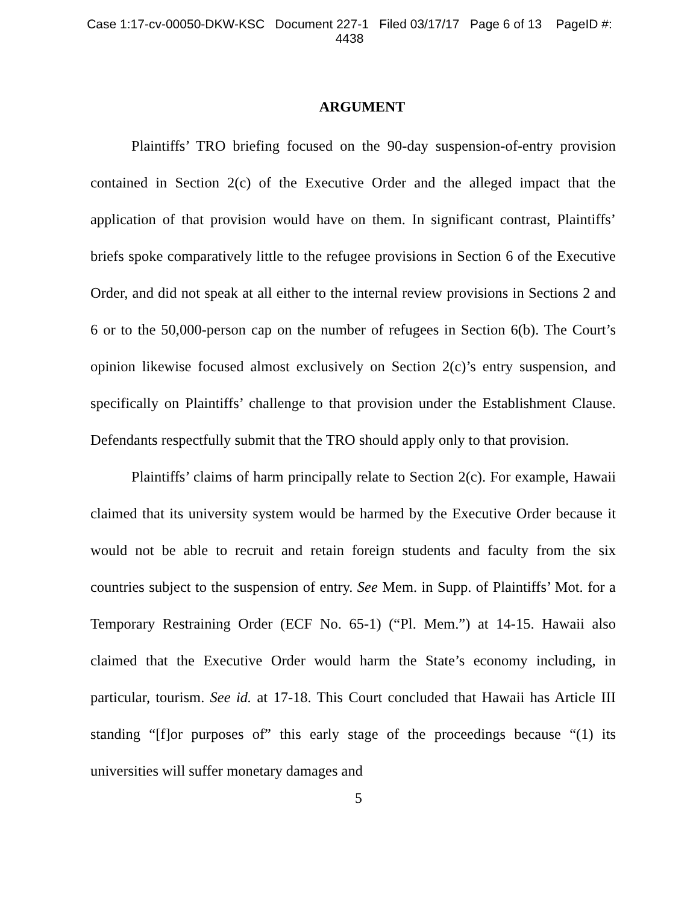Case 1:17-cv-00050-DKW-KSC Document 227-1 Filed 03/17/17 Page 6 of 13 PageID #:
4438
ARGUMENT
Plaintiffs’ TRO briefing focused on the 90-day suspension-of-entry provision contained in Section 2(c) of the Executive Order and the alleged impact that the application of that provision would have on them. In significant contrast, Plaintiffs’ briefs spoke comparatively little to the refugee provisions in Section 6 of the Executive Order, and did not speak at all either to the internal review provisions in Sections 2 and 6 or to the 50,000-person cap on the number of refugees in Section 6(b). The Court’s opinion likewise focused almost exclusively on Section 2(c)’s entry suspension, and specifically on Plaintiffs’ challenge to that provision under the Establishment Clause. Defendants respectfully submit that the TRO should apply only to that provision.
Plaintiffs’ claims of harm principally relate to Section 2(c). For example, Hawaii claimed that its university system would be harmed by the Executive Order because it would not be able to recruit and retain foreign students and faculty from the six countries subject to the suspension of entry. See Mem. in Supp. of Plaintiffs’ Mot. for a Temporary Restraining Order (ECF No. 65-1) (“Pl. Mem.”) at 14-15. Hawaii also claimed that the Executive Order would harm the State’s economy including, in particular, tourism. See id. at 17-18. This Court concluded that Hawaii has Article III standing “[f]or purposes of” this early stage of the proceedings because “(1) its universities will suffer monetary damages and
5